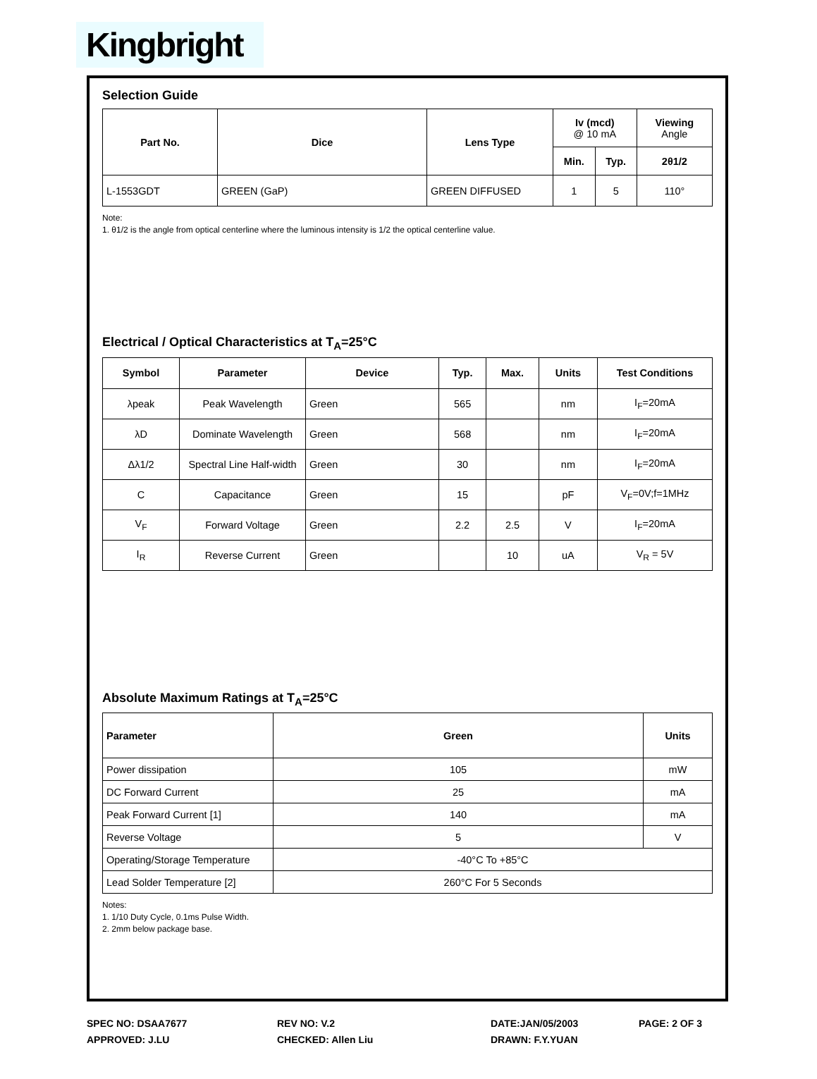Kingbright
Selection Guide
| Part No. | Dice | Lens Type | Iv (mcd) @ 10 mA | | Viewing Angle |
| --- | --- | --- | --- | --- | --- |
| | | | Min. | Typ. | 2θ1/2 |
| L-1553GDT | GREEN (GaP) | GREEN DIFFUSED | 1 | 5 | 110° |
Note:
1. θ1/2 is the angle from optical centerline where the luminous intensity is 1/2 the optical centerline value.
Electrical / Optical Characteristics at T<sub>A</sub>=25°C
| Symbol | Parameter | Device | Typ. | Max. | Units | Test Conditions |
| --- | --- | --- | --- | --- | --- | --- |
| λpeak | Peak Wavelength | Green | 565 | | nm | I<sub>F</sub>=20mA |
| λD | Dominate Wavelength | Green | 568 | | nm | I<sub>F</sub>=20mA |
| Δλ1/2 | Spectral Line Half-width | Green | 30 | | nm | I<sub>F</sub>=20mA |
| C | Capacitance | Green | 15 | | pF | V<sub>F</sub>=0V;f=1MHz |
| V<sub>F</sub> | Forward Voltage | Green | 2.2 | 2.5 | V | I<sub>F</sub>=20mA |
| I<sub>R</sub> | Reverse Current | Green | | 10 | uA | V<sub>R</sub> = 5V |
Absolute Maximum Ratings at T<sub>A</sub>=25°C
| Parameter | Green | Units |
| --- | --- | --- |
| Power dissipation | 105 | mW |
| DC Forward Current | 25 | mA |
| Peak Forward Current [1] | 140 | mA |
| Reverse Voltage | 5 | V |
| Operating/Storage Temperature | -40°C To +85°C | |
| Lead Solder Temperature [2] | 260°C For 5 Seconds | |
Notes:
1. 1/10 Duty Cycle, 0.1ms Pulse Width.
2. 2mm below package base.
SPEC NO: DSAA7677
APPROVED: J.LU
REV NO: V.2
CHECKED: Allen Liu
DATE:JAN/05/2003
DRAWN: F.Y.YUAN
PAGE: 2 OF 3